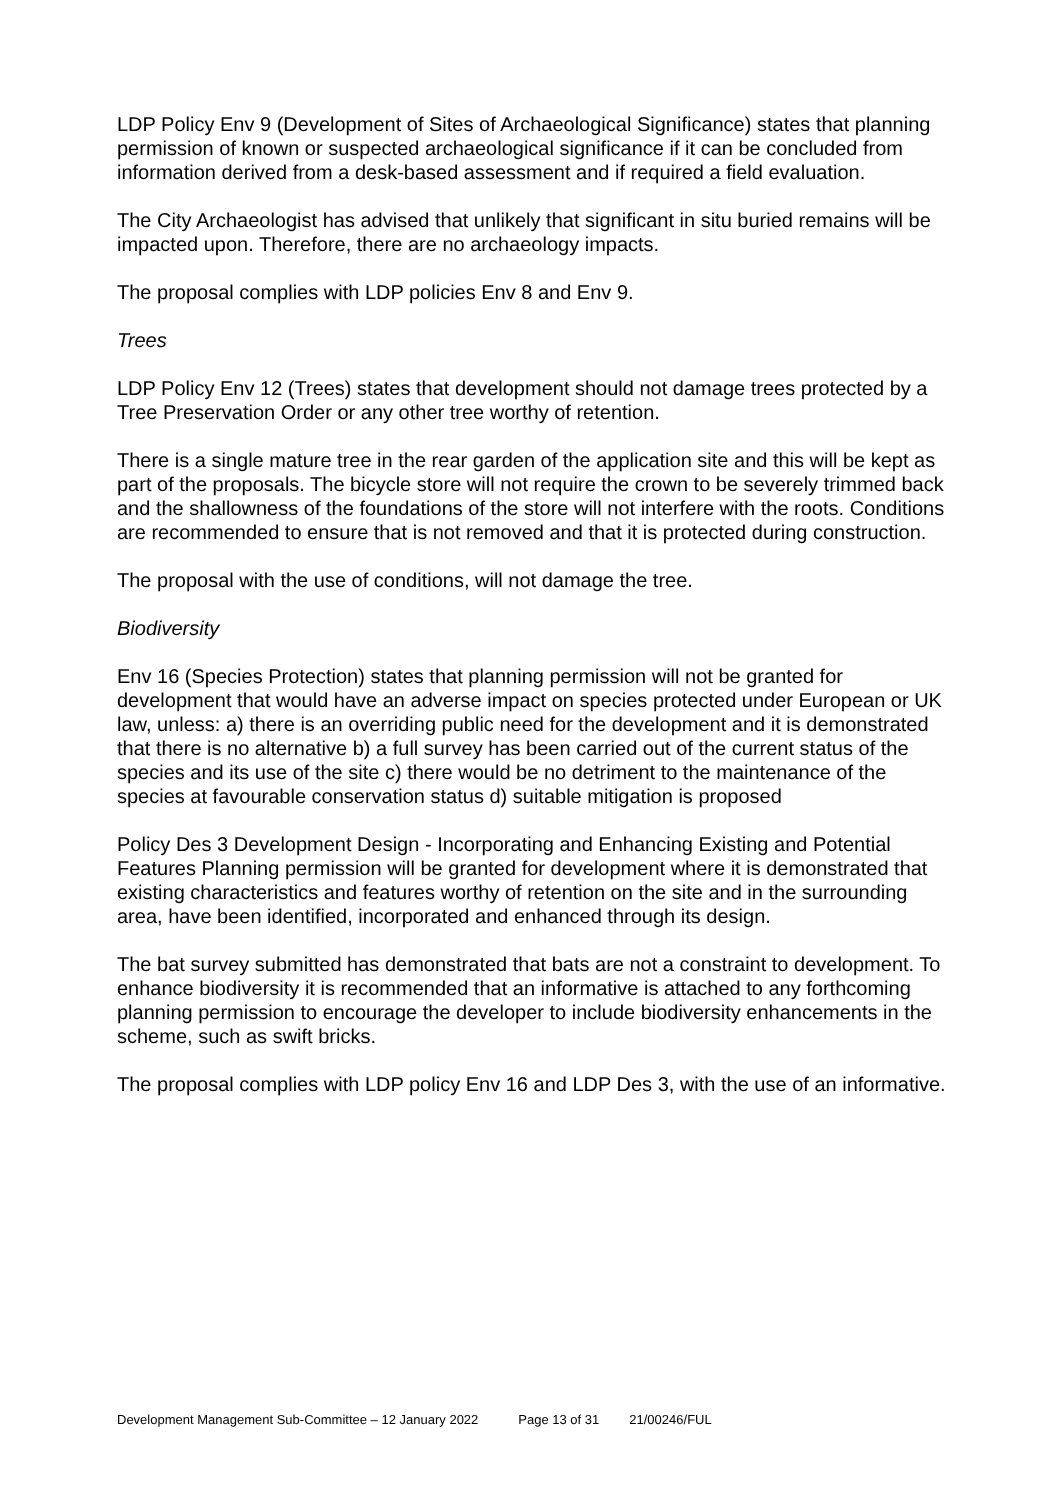LDP Policy Env 9 (Development of Sites of Archaeological Significance) states that planning permission of known or suspected archaeological significance if it can be concluded from information derived from a desk-based assessment and if required a field evaluation.
The City Archaeologist has advised that unlikely that significant in situ buried remains will be impacted upon. Therefore, there are no archaeology impacts.
The proposal complies with LDP policies Env 8 and Env 9.
Trees
LDP Policy Env 12 (Trees) states that development should not damage trees protected by a Tree Preservation Order or any other tree worthy of retention.
There is a single mature tree in the rear garden of the application site and this will be kept as part of the proposals. The bicycle store will not require the crown to be severely trimmed back and the shallowness of the foundations of the store will not interfere with the roots. Conditions are recommended to ensure that is not removed and that it is protected during construction.
The proposal with the use of conditions, will not damage the tree.
Biodiversity
Env 16 (Species Protection) states that planning permission will not be granted for development that would have an adverse impact on species protected under European or UK law, unless: a) there is an overriding public need for the development and it is demonstrated that there is no alternative b) a full survey has been carried out of the current status of the species and its use of the site c) there would be no detriment to the maintenance of the species at favourable conservation status d) suitable mitigation is proposed
Policy Des 3 Development Design - Incorporating and Enhancing Existing and Potential Features Planning permission will be granted for development where it is demonstrated that existing characteristics and features worthy of retention on the site and in the surrounding area, have been identified, incorporated and enhanced through its design.
The bat survey submitted has demonstrated that bats are not a constraint to development. To enhance biodiversity it is recommended that an informative is attached to any forthcoming planning permission to encourage the developer to include biodiversity enhancements in the scheme, such as swift bricks.
The proposal complies with LDP policy Env 16 and LDP Des 3, with the use of an informative.
Development Management Sub-Committee – 12 January 2022 Page 13 of 31 21/00246/FUL